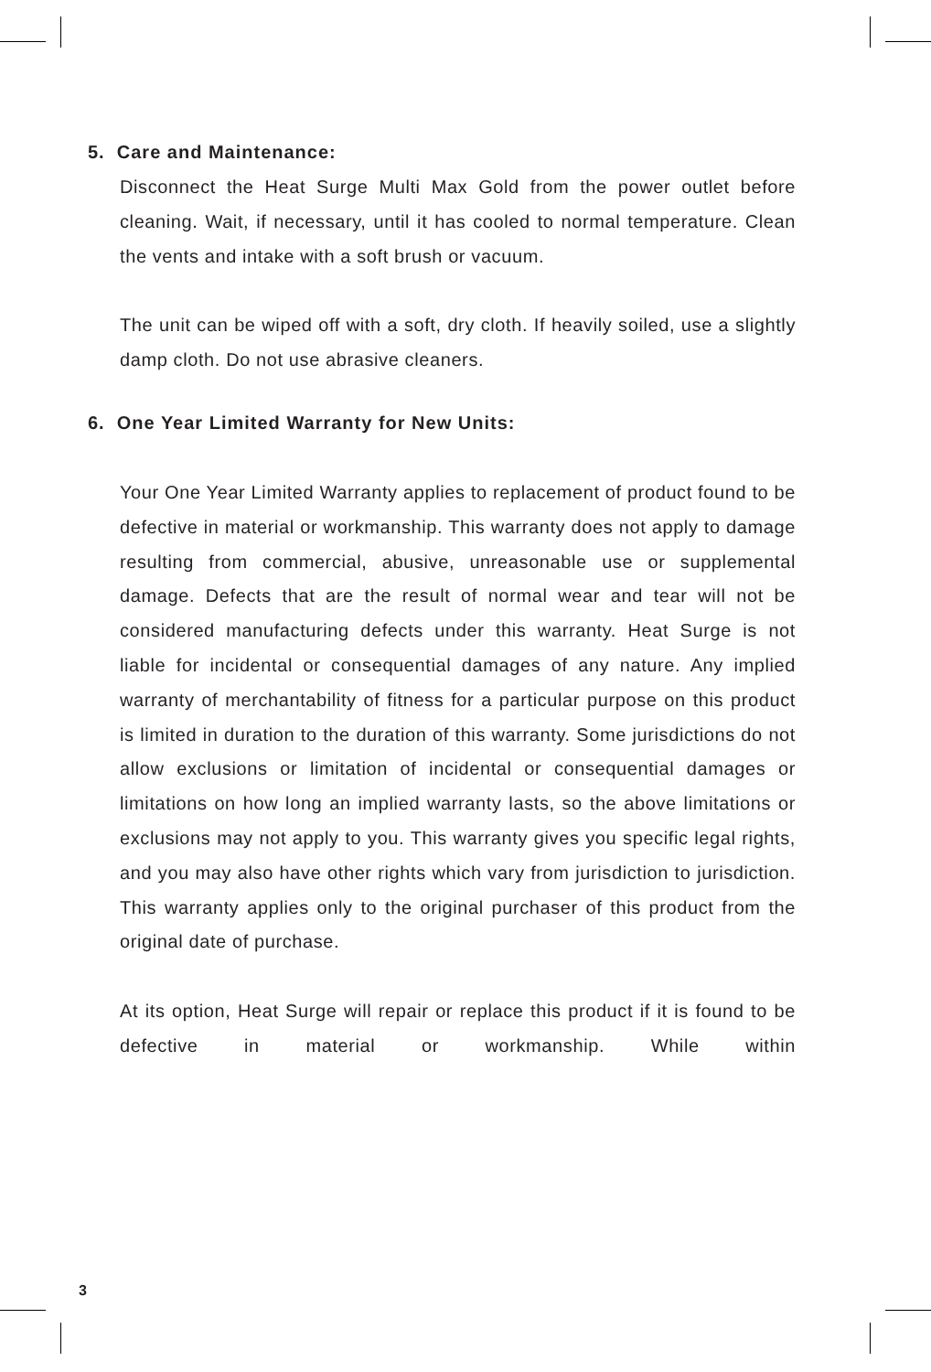5. Care and Maintenance:
Disconnect the Heat Surge Multi Max Gold from the power outlet before cleaning. Wait, if necessary, until it has cooled to normal temperature. Clean the vents and intake with a soft brush or vacuum.
The unit can be wiped off with a soft, dry cloth. If heavily soiled, use a slightly damp cloth. Do not use abrasive cleaners.
6. One Year Limited Warranty for New Units:
Your One Year Limited Warranty applies to replacement of product found to be defective in material or workmanship. This warranty does not apply to damage resulting from commercial, abusive, unreasonable use or supplemental damage. Defects that are the result of normal wear and tear will not be considered manufacturing defects under this warranty. Heat Surge is not liable for incidental or consequential damages of any nature. Any implied warranty of merchantability of fitness for a particular purpose on this product is limited in duration to the duration of this warranty. Some jurisdictions do not allow exclusions or limitation of incidental or consequential damages or limitations on how long an implied warranty lasts, so the above limitations or exclusions may not apply to you. This warranty gives you specific legal rights, and you may also have other rights which vary from jurisdiction to jurisdiction. This warranty applies only to the original purchaser of this product from the original date of purchase.
At its option, Heat Surge will repair or replace this product if it is found to be defective in material or workmanship. While within
3